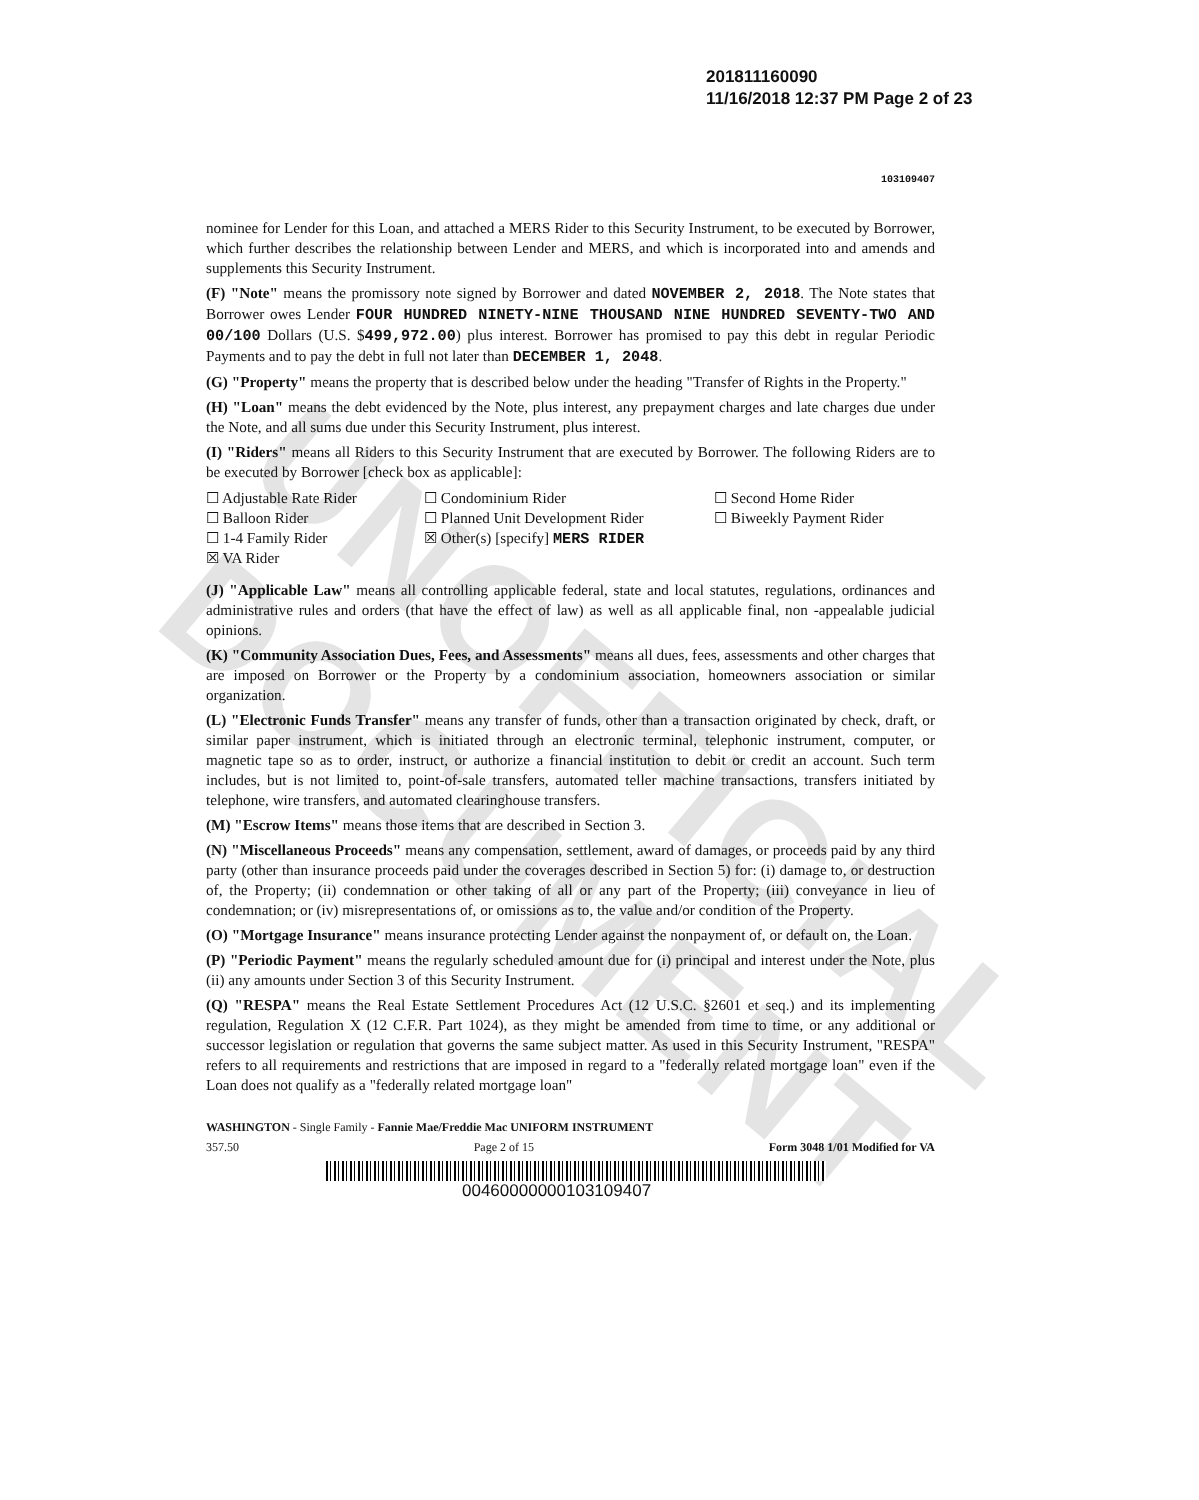UNOFFICIAL DOCUMENT
201811160090
11/16/2018 12:37 PM Page 2 of 23
103109407
nominee for Lender for this Loan, and attached a MERS Rider to this Security Instrument, to be executed by Borrower, which further describes the relationship between Lender and MERS, and which is incorporated into and amends and supplements this Security Instrument.
(F) "Note" means the promissory note signed by Borrower and dated NOVEMBER 2, 2018. The Note states that Borrower owes Lender FOUR HUNDRED NINETY-NINE THOUSAND NINE HUNDRED SEVENTY-TWO AND 00/100 Dollars (U.S. $499,972.00) plus interest. Borrower has promised to pay this debt in regular Periodic Payments and to pay the debt in full not later than DECEMBER 1, 2048.
(G) "Property" means the property that is described below under the heading "Transfer of Rights in the Property."
(H) "Loan" means the debt evidenced by the Note, plus interest, any prepayment charges and late charges due under the Note, and all sums due under this Security Instrument, plus interest.
(I) "Riders" means all Riders to this Security Instrument that are executed by Borrower. The following Riders are to be executed by Borrower [check box as applicable]:
☐ Adjustable Rate Rider
☐ Balloon Rider
☐ 1-4 Family Rider
☒ VA Rider
☐ Condominium Rider
☐ Planned Unit Development Rider
☒ Other(s) [specify] MERS RIDER
☐ Second Home Rider
☐ Biweekly Payment Rider
(J) "Applicable Law" means all controlling applicable federal, state and local statutes, regulations, ordinances and administrative rules and orders (that have the effect of law) as well as all applicable final, non -appealable judicial opinions.
(K) "Community Association Dues, Fees, and Assessments" means all dues, fees, assessments and other charges that are imposed on Borrower or the Property by a condominium association, homeowners association or similar organization.
(L) "Electronic Funds Transfer" means any transfer of funds, other than a transaction originated by check, draft, or similar paper instrument, which is initiated through an electronic terminal, telephonic instrument, computer, or magnetic tape so as to order, instruct, or authorize a financial institution to debit or credit an account. Such term includes, but is not limited to, point-of-sale transfers, automated teller machine transactions, transfers initiated by telephone, wire transfers, and automated clearinghouse transfers.
(M) "Escrow Items" means those items that are described in Section 3.
(N) "Miscellaneous Proceeds" means any compensation, settlement, award of damages, or proceeds paid by any third party (other than insurance proceeds paid under the coverages described in Section 5) for: (i) damage to, or destruction of, the Property; (ii) condemnation or other taking of all or any part of the Property; (iii) conveyance in lieu of condemnation; or (iv) misrepresentations of, or omissions as to, the value and/or condition of the Property.
(O) "Mortgage Insurance" means insurance protecting Lender against the nonpayment of, or default on, the Loan.
(P) "Periodic Payment" means the regularly scheduled amount due for (i) principal and interest under the Note, plus (ii) any amounts under Section 3 of this Security Instrument.
(Q) "RESPA" means the Real Estate Settlement Procedures Act (12 U.S.C. §2601 et seq.) and its implementing regulation, Regulation X (12 C.F.R. Part 1024), as they might be amended from time to time, or any additional or successor legislation or regulation that governs the same subject matter. As used in this Security Instrument, "RESPA" refers to all requirements and restrictions that are imposed in regard to a "federally related mortgage loan" even if the Loan does not qualify as a "federally related mortgage loan"
WASHINGTON - Single Family - Fannie Mae/Freddie Mac UNIFORM INSTRUMENT
357.50 Page 2 of 15 Form 3048 1/01 Modified for VA
00460000000103109407